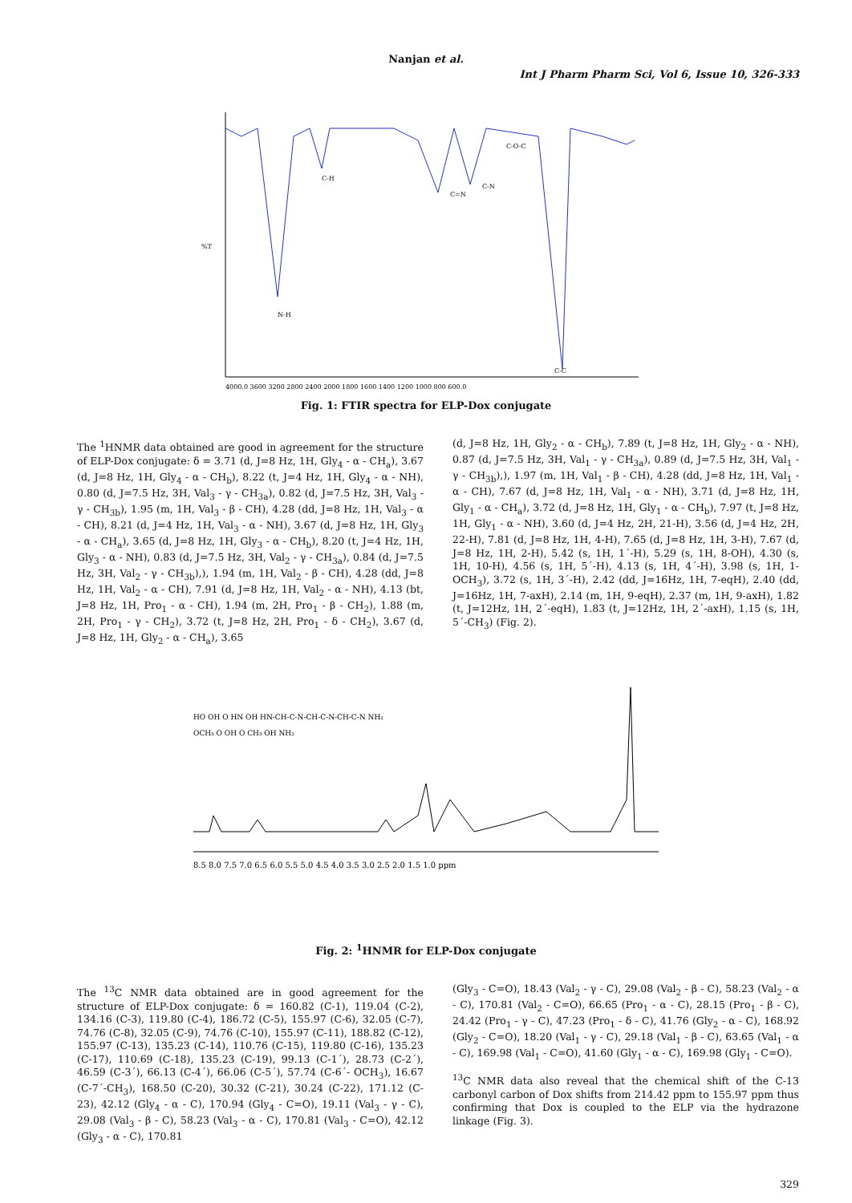Nanjan et al.
Int J Pharm Pharm Sci, Vol 6, Issue 10, 326-333
%T
N-H
C-H
C=N
C-N
C-C
C-O-C
4000.0 3600 3200 2800 2400 2000 1800 1600 1400 1200 1000 800 600.0
Fig. 1: FTIR spectra for ELP-Dox conjugate
The <sup>1</sup>HNMR data obtained are good in agreement for the structure of ELP-Dox conjugate: δ = 3.71 (d, J=8 Hz, 1H, Gly<sub>4</sub> - α - CH<sub>a</sub>), 3.67 (d, J=8 Hz, 1H, Gly<sub>4</sub> - α - CH<sub>b</sub>), 8.22 (t, J=4 Hz, 1H, Gly<sub>4</sub> - α - NH), 0.80 (d, J=7.5 Hz, 3H, Val<sub>3</sub> - γ - CH<sub>3a</sub>), 0.82 (d, J=7.5 Hz, 3H, Val<sub>3</sub> - γ - CH<sub>3b</sub>), 1.95 (m, 1H, Val<sub>3</sub> - β - CH), 4.28 (dd, J=8 Hz, 1H, Val<sub>3</sub> - α - CH), 8.21 (d, J=4 Hz, 1H, Val<sub>3</sub> - α - NH), 3.67 (d, J=8 Hz, 1H, Gly<sub>3</sub> - α - CH<sub>a</sub>), 3.65 (d, J=8 Hz, 1H, Gly<sub>3</sub> - α - CH<sub>b</sub>), 8.20 (t, J=4 Hz, 1H, Gly<sub>3</sub> - α - NH), 0.83 (d, J=7.5 Hz, 3H, Val<sub>2</sub> - γ - CH<sub>3a</sub>), 0.84 (d, J=7.5 Hz, 3H, Val<sub>2</sub> - γ - CH<sub>3b</sub>),), 1.94 (m, 1H, Val<sub>2</sub> - β - CH), 4.28 (dd, J=8 Hz, 1H, Val<sub>2</sub> - α - CH), 7.91 (d, J=8 Hz, 1H, Val<sub>2</sub> - α - NH), 4.13 (bt, J=8 Hz, 1H, Pro<sub>1</sub> - α - CH), 1.94 (m, 2H, Pro<sub>1</sub> - β - CH<sub>2</sub>), 1.88 (m, 2H, Pro<sub>1</sub> - γ - CH<sub>2</sub>), 3.72 (t, J=8 Hz, 2H, Pro<sub>1</sub> - δ - CH<sub>2</sub>), 3.67 (d, J=8 Hz, 1H, Gly<sub>2</sub> - α - CH<sub>a</sub>), 3.65
(d, J=8 Hz, 1H, Gly<sub>2</sub> - α - CH<sub>b</sub>), 7.89 (t, J=8 Hz, 1H, Gly<sub>2</sub> - α - NH), 0.87 (d, J=7.5 Hz, 3H, Val<sub>1</sub> - γ - CH<sub>3a</sub>), 0.89 (d, J=7.5 Hz, 3H, Val<sub>1</sub> - γ - CH<sub>3b</sub>),), 1.97 (m, 1H, Val<sub>1</sub> - β - CH), 4.28 (dd, J=8 Hz, 1H, Val<sub>1</sub> - α - CH), 7.67 (d, J=8 Hz, 1H, Val<sub>1</sub> - α - NH), 3.71 (d, J=8 Hz, 1H, Gly<sub>1</sub> - α - CH<sub>a</sub>), 3.72 (d, J=8 Hz, 1H, Gly<sub>1</sub> - α - CH<sub>b</sub>), 7.97 (t, J=8 Hz, 1H, Gly<sub>1</sub> - α - NH), 3.60 (d, J=4 Hz, 2H, 21-H), 3.56 (d, J=4 Hz, 2H, 22-H), 7.81 (d, J=8 Hz, 1H, 4-H), 7.65 (d, J=8 Hz, 1H, 3-H), 7.67 (d, J=8 Hz, 1H, 2-H), 5.42 (s, 1H, 1´-H), 5.29 (s, 1H, 8-OH), 4.30 (s, 1H, 10-H), 4.56 (s, 1H, 5´-H), 4.13 (s, 1H, 4´-H), 3.98 (s, 1H, 1-OCH<sub>3</sub>), 3.72 (s, 1H, 3´-H), 2.42 (dd, J=16Hz, 1H, 7-eqH), 2.40 (dd, J=16Hz, 1H, 7-axH), 2.14 (m, 1H, 9-eqH), 2.37 (m, 1H, 9-axH), 1.82 (t, J=12Hz, 1H, 2´-eqH), 1.83 (t, J=12Hz, 1H, 2´-axH), 1.15 (s, 1H, 5´-CH<sub>3</sub>) (Fig. 2).
HO OH O HN OH HN-CH-C-N-CH-C-N-CH-C-N NH₂
OCH₃ O OH O CH₃ OH NH₂
8.5 8.0 7.5 7.0 6.5 6.0 5.5 5.0 4.5 4.0 3.5 3.0 2.5 2.0 1.5 1.0 ppm
Fig. 2: <sup>1</sup>HNMR for ELP-Dox conjugate
The <sup>13</sup>C NMR data obtained are in good agreement for the structure of ELP-Dox conjugate: δ = 160.82 (C-1), 119.04 (C-2), 134.16 (C-3), 119.80 (C-4), 186.72 (C-5), 155.97 (C-6), 32.05 (C-7), 74.76 (C-8), 32.05 (C-9), 74.76 (C-10), 155.97 (C-11), 188.82 (C-12), 155.97 (C-13), 135.23 (C-14), 110.76 (C-15), 119.80 (C-16), 135.23 (C-17), 110.69 (C-18), 135.23 (C-19), 99.13 (C-1´), 28.73 (C-2´), 46.59 (C-3´), 66.13 (C-4´), 66.06 (C-5´), 57.74 (C-6´- OCH<sub>3</sub>), 16.67 (C-7´-CH<sub>3</sub>), 168.50 (C-20), 30.32 (C-21), 30.24 (C-22), 171.12 (C-23), 42.12 (Gly<sub>4</sub> - α - C), 170.94 (Gly<sub>4</sub> - C=O), 19.11 (Val<sub>3</sub> - γ - C), 29.08 (Val<sub>3</sub> - β - C), 58.23 (Val<sub>3</sub> - α - C), 170.81 (Val<sub>3</sub> - C=O), 42.12 (Gly<sub>3</sub> - α - C), 170.81
(Gly<sub>3</sub> - C=O), 18.43 (Val<sub>2</sub> - γ - C), 29.08 (Val<sub>2</sub> - β - C), 58.23 (Val<sub>2</sub> - α - C), 170.81 (Val<sub>2</sub> - C=O), 66.65 (Pro<sub>1</sub> - α - C), 28.15 (Pro<sub>1</sub> - β - C), 24.42 (Pro<sub>1</sub> - γ - C), 47.23 (Pro<sub>1</sub> - δ - C), 41.76 (Gly<sub>2</sub> - α - C), 168.92 (Gly<sub>2</sub> - C=O), 18.20 (Val<sub>1</sub> - γ - C), 29.18 (Val<sub>1</sub> - β - C), 63.65 (Val<sub>1</sub> - α - C), 169.98 (Val<sub>1</sub> - C=O), 41.60 (Gly<sub>1</sub> - α - C), 169.98 (Gly<sub>1</sub> - C=O).
<sup>13</sup>C NMR data also reveal that the chemical shift of the C-13 carbonyl carbon of Dox shifts from 214.42 ppm to 155.97 ppm thus confirming that Dox is coupled to the ELP via the hydrazone linkage (Fig. 3).
329